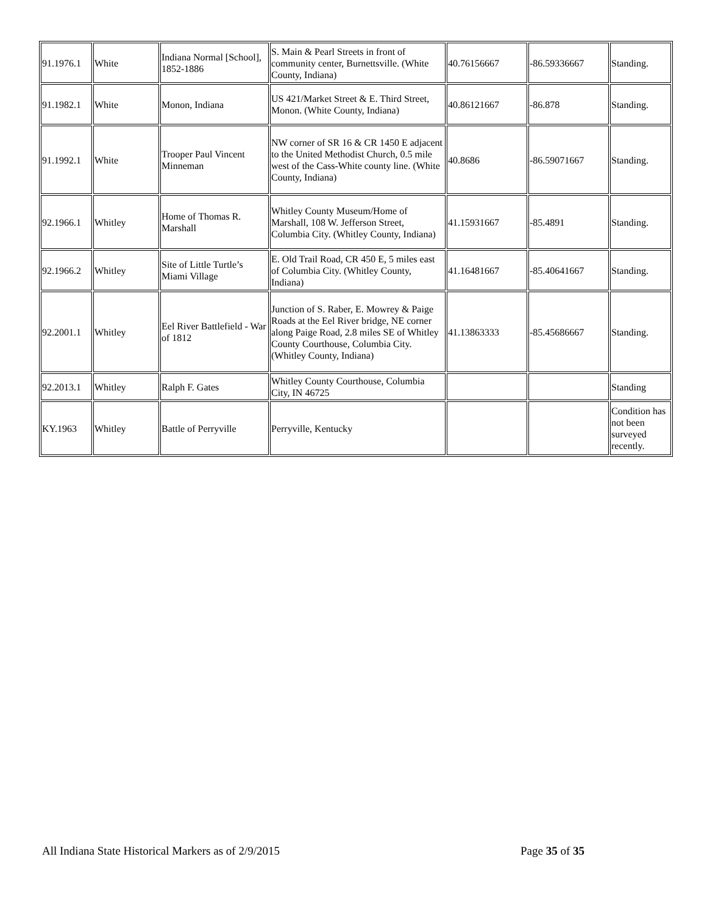| 91.1976.1 | White | Indiana Normal [School], 1852-1886 | S. Main & Pearl Streets in front of community center, Burnettsville. (White County, Indiana) | 40.76156667 | -86.59336667 | Standing. |
| 91.1982.1 | White | Monon, Indiana | US 421/Market Street & E. Third Street, Monon. (White County, Indiana) | 40.86121667 | -86.878 | Standing. |
| 91.1992.1 | White | Trooper Paul Vincent Minneman | NW corner of SR 16 & CR 1450 E adjacent to the United Methodist Church, 0.5 mile west of the Cass-White county line. (White County, Indiana) | 40.8686 | -86.59071667 | Standing. |
| 92.1966.1 | Whitley | Home of Thomas R. Marshall | Whitley County Museum/Home of Marshall, 108 W. Jefferson Street, Columbia City. (Whitley County, Indiana) | 41.15931667 | -85.4891 | Standing. |
| 92.1966.2 | Whitley | Site of Little Turtle’s Miami Village | E. Old Trail Road, CR 450 E, 5 miles east of Columbia City. (Whitley County, Indiana) | 41.16481667 | -85.40641667 | Standing. |
| 92.2001.1 | Whitley | Eel River Battlefield - War of 1812 | Junction of S. Raber, E. Mowrey & Paige Roads at the Eel River bridge, NE corner along Paige Road, 2.8 miles SE of Whitley County Courthouse, Columbia City. (Whitley County, Indiana) | 41.13863333 | -85.45686667 | Standing. |
| 92.2013.1 | Whitley | Ralph F. Gates | Whitley County Courthouse, Columbia City, IN 46725 | | | Standing |
| KY.1963 | Whitley | Battle of Perryville | Perryville, Kentucky | | | Condition has not been surveyed recently. |
All Indiana State Historical Markers as of 2/9/2015 Page 35 of 35